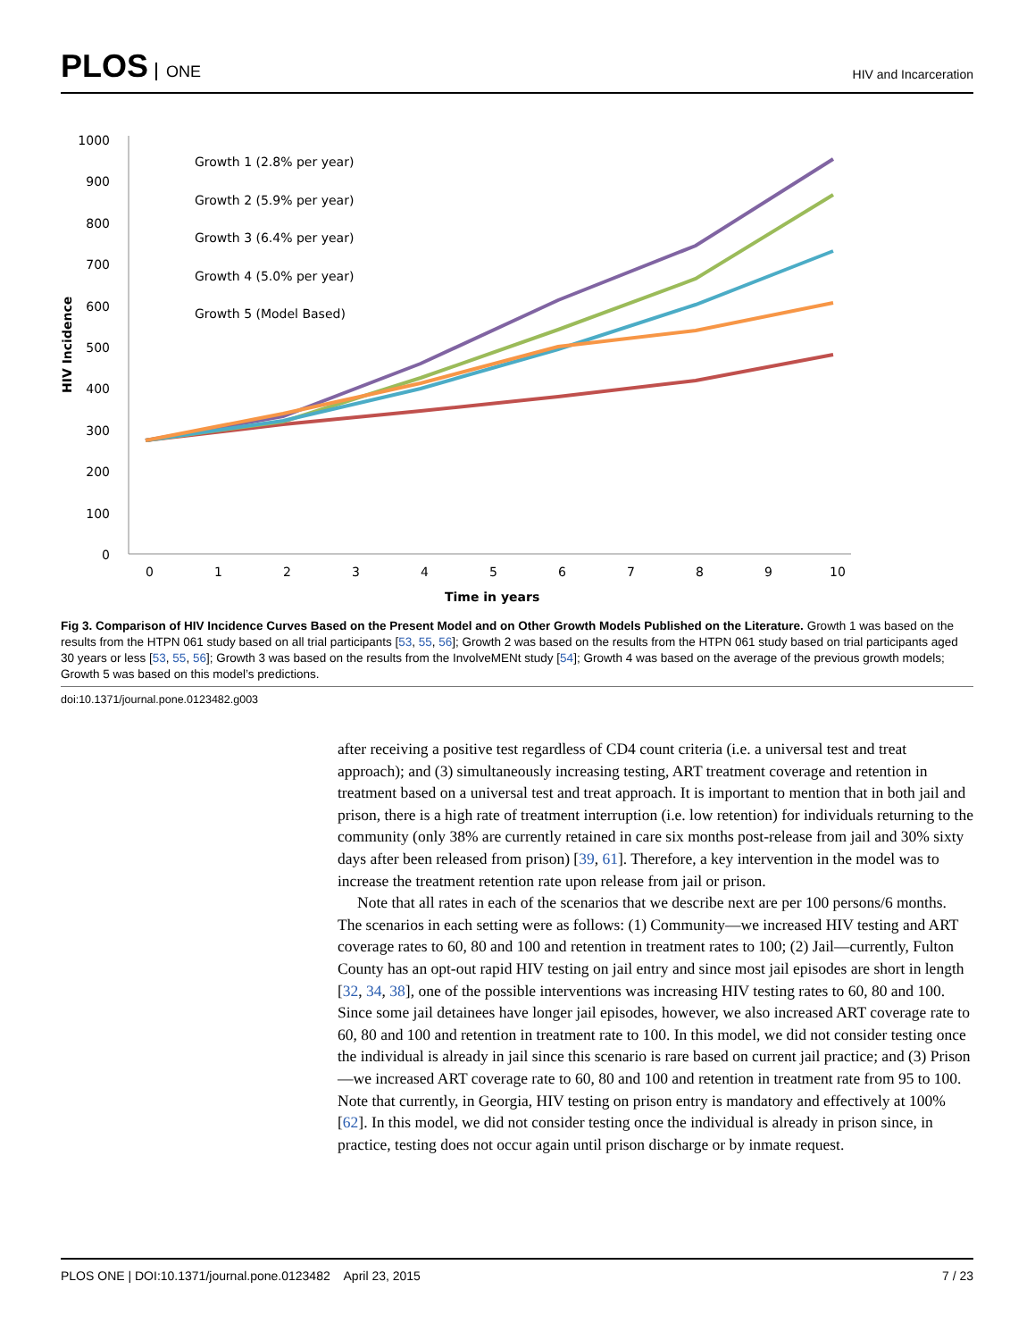PLOS ONE
HIV and Incarceration
1000
900
800
700
600
500
400
300
200
100
0
0
1
2
3
4
5
6
7
8
9
10
Time in years
HIV Incidence
Growth 1 (2.8% per year)
Growth 2 (5.9% per year)
Growth 3 (6.4% per year)
Growth 4 (5.0% per year)
Growth 5 (Model Based)
Fig 3. Comparison of HIV Incidence Curves Based on the Present Model and on Other Growth Models Published on the Literature. Growth 1 was based on the results from the HTPN 061 study based on all trial participants [53, 55, 56]; Growth 2 was based on the results from the HTPN 061 study based on trial participants aged 30 years or less [53, 55, 56]; Growth 3 was based on the results from the InvolveMENt study [54]; Growth 4 was based on the average of the previous growth models; Growth 5 was based on this model’s predictions.
doi:10.1371/journal.pone.0123482.g003
after receiving a positive test regardless of CD4 count criteria (i.e. a universal test and treat approach); and (3) simultaneously increasing testing, ART treatment coverage and retention in treatment based on a universal test and treat approach. It is important to mention that in both jail and prison, there is a high rate of treatment interruption (i.e. low retention) for individuals returning to the community (only 38% are currently retained in care six months post-release from jail and 30% sixty days after been released from prison) [39, 61]. Therefore, a key intervention in the model was to increase the treatment retention rate upon release from jail or prison.
Note that all rates in each of the scenarios that we describe next are per 100 persons/6 months. The scenarios in each setting were as follows: (1) Community—we increased HIV testing and ART coverage rates to 60, 80 and 100 and retention in treatment rates to 100; (2) Jail—currently, Fulton County has an opt-out rapid HIV testing on jail entry and since most jail episodes are short in length [32, 34, 38], one of the possible interventions was increasing HIV testing rates to 60, 80 and 100. Since some jail detainees have longer jail episodes, however, we also increased ART coverage rate to 60, 80 and 100 and retention in treatment rate to 100. In this model, we did not consider testing once the individual is already in jail since this scenario is rare based on current jail practice; and (3) Prison—we increased ART coverage rate to 60, 80 and 100 and retention in treatment rate from 95 to 100. Note that currently, in Georgia, HIV testing on prison entry is mandatory and effectively at 100% [62]. In this model, we did not consider testing once the individual is already in prison since, in practice, testing does not occur again until prison discharge or by inmate request.
PLOS ONE | DOI:10.1371/journal.pone.0123482 April 23, 2015 7 / 23